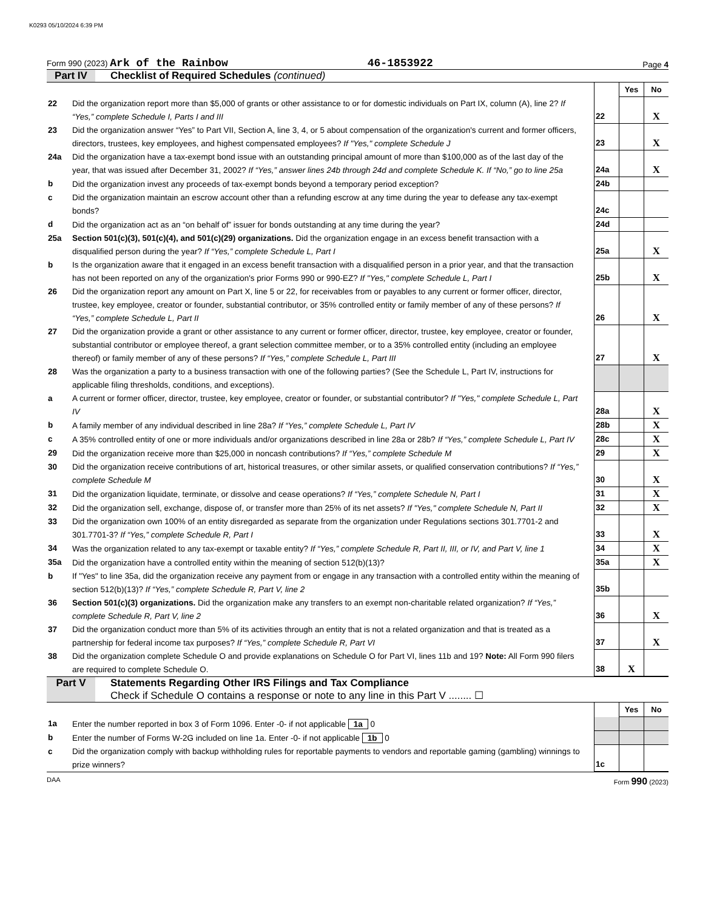K0293 05/10/2024 6:39 PM
Form 990 (2023) Ark of the Rainbow 46-1853922 Page 4
Part IV Checklist of Required Schedules (continued)
| | | | Yes | No |
| 22 | Did the organization report more than $5,000 of grants or other assistance to or for domestic individuals on Part IX, column (A), line 2? If “Yes,” complete Schedule I, Parts I and III | 22 | | X |
| 23 | Did the organization answer “Yes” to Part VII, Section A, line 3, 4, or 5 about compensation of the organization's current and former officers, directors, trustees, key employees, and highest compensated employees? If "Yes," complete Schedule J | 23 | | X |
| 24a | Did the organization have a tax-exempt bond issue with an outstanding principal amount of more than $100,000 as of the last day of the year, that was issued after December 31, 2002? If “Yes,” answer lines 24b through 24d and complete Schedule K. If “No,” go to line 25a | 24a | | X |
| b | Did the organization invest any proceeds of tax-exempt bonds beyond a temporary period exception? | 24b | | |
| c | Did the organization maintain an escrow account other than a refunding escrow at any time during the year to defease any tax-exempt bonds? | 24c | | |
| d | Did the organization act as an “on behalf of” issuer for bonds outstanding at any time during the year? | 24d | | |
| 25a | Section 501(c)(3), 501(c)(4), and 501(c)(29) organizations. Did the organization engage in an excess benefit transaction with a disqualified person during the year? If “Yes,” complete Schedule L, Part I | 25a | | X |
| b | Is the organization aware that it engaged in an excess benefit transaction with a disqualified person in a prior year, and that the transaction has not been reported on any of the organization's prior Forms 990 or 990-EZ? If "Yes," complete Schedule L, Part I | 25b | | X |
| 26 | Did the organization report any amount on Part X, line 5 or 22, for receivables from or payables to any current or former officer, director, trustee, key employee, creator or founder, substantial contributor, or 35% controlled entity or family member of any of these persons? If “Yes,” complete Schedule L, Part II | 26 | | X |
| 27 | Did the organization provide a grant or other assistance to any current or former officer, director, trustee, key employee, creator or founder, substantial contributor or employee thereof, a grant selection committee member, or to a 35% controlled entity (including an employee thereof) or family member of any of these persons? If “Yes,” complete Schedule L, Part III | 27 | | X |
| 28 | Was the organization a party to a business transaction with one of the following parties? (See the Schedule L, Part IV, instructions for applicable filing thresholds, conditions, and exceptions). | | | |
| a | A current or former officer, director, trustee, key employee, creator or founder, or substantial contributor? If "Yes," complete Schedule L, Part IV | 28a | | X |
| b | A family member of any individual described in line 28a? If “Yes,” complete Schedule L, Part IV | 28b | | X |
| c | A 35% controlled entity of one or more individuals and/or organizations described in line 28a or 28b? If “Yes,” complete Schedule L, Part IV | 28c | | X |
| 29 | Did the organization receive more than $25,000 in noncash contributions? If “Yes,” complete Schedule M | 29 | | X |
| 30 | Did the organization receive contributions of art, historical treasures, or other similar assets, or qualified conservation contributions? If “Yes,” complete Schedule M | 30 | | X |
| 31 | Did the organization liquidate, terminate, or dissolve and cease operations? If “Yes,” complete Schedule N, Part I | 31 | | X |
| 32 | Did the organization sell, exchange, dispose of, or transfer more than 25% of its net assets? If "Yes," complete Schedule N, Part II | 32 | | X |
| 33 | Did the organization own 100% of an entity disregarded as separate from the organization under Regulations sections 301.7701-2 and 301.7701-3? If “Yes,” complete Schedule R, Part I | 33 | | X |
| 34 | Was the organization related to any tax-exempt or taxable entity? If “Yes,” complete Schedule R, Part II, III, or IV, and Part V, line 1 | 34 | | X |
| 35a | Did the organization have a controlled entity within the meaning of section 512(b)(13)? | 35a | | X |
| b | If "Yes" to line 35a, did the organization receive any payment from or engage in any transaction with a controlled entity within the meaning of section 512(b)(13)? If “Yes,” complete Schedule R, Part V, line 2 | 35b | | |
| 36 | Section 501(c)(3) organizations. Did the organization make any transfers to an exempt non-charitable related organization? If “Yes,” complete Schedule R, Part V, line 2 | 36 | | X |
| 37 | Did the organization conduct more than 5% of its activities through an entity that is not a related organization and that is treated as a partnership for federal income tax purposes? If “Yes,” complete Schedule R, Part VI | 37 | | X |
| 38 | Did the organization complete Schedule O and provide explanations on Schedule O for Part VI, lines 11b and 19? Note: All Form 990 filers are required to complete Schedule O. | 38 | X | |
Part V Statements Regarding Other IRS Filings and Tax Compliance
Check if Schedule O contains a response or note to any line in this Part V ........ ☐
| | | | Yes | No |
| 1a | Enter the number reported in box 3 of Form 1096. Enter -0- if not applicable 1a 0 | | | |
| b | Enter the number of Forms W-2G included on line 1a. Enter -0- if not applicable 1b 0 | | | |
| c | Did the organization comply with backup withholding rules for reportable payments to vendors and reportable gaming (gambling) winnings to prize winners? | 1c | | |
DAA Form 990 (2023)